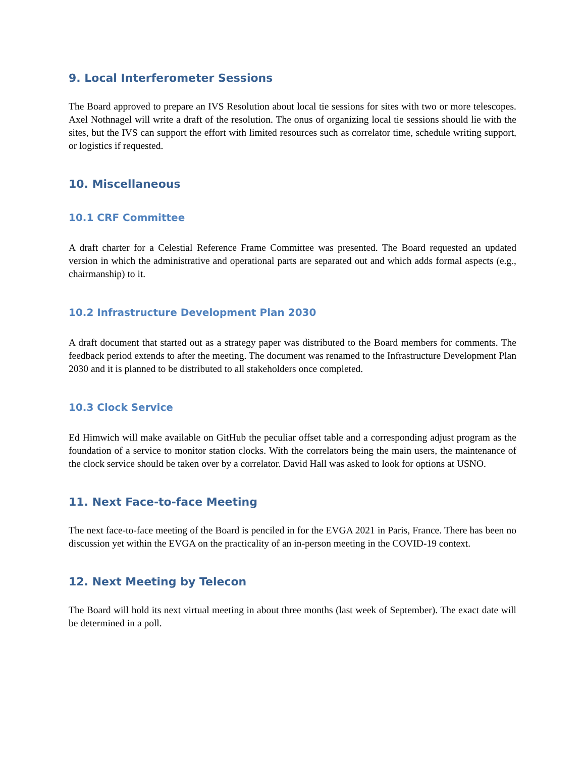9. Local Interferometer Sessions
The Board approved to prepare an IVS Resolution about local tie sessions for sites with two or more telescopes. Axel Nothnagel will write a draft of the resolution. The onus of organizing local tie sessions should lie with the sites, but the IVS can support the effort with limited resources such as correlator time, schedule writing support, or logistics if requested.
10. Miscellaneous
10.1 CRF Committee
A draft charter for a Celestial Reference Frame Committee was presented. The Board requested an updated version in which the administrative and operational parts are separated out and which adds formal aspects (e.g., chairmanship) to it.
10.2 Infrastructure Development Plan 2030
A draft document that started out as a strategy paper was distributed to the Board members for comments. The feedback period extends to after the meeting. The document was renamed to the Infrastructure Development Plan 2030 and it is planned to be distributed to all stakeholders once completed.
10.3 Clock Service
Ed Himwich will make available on GitHub the peculiar offset table and a corresponding adjust program as the foundation of a service to monitor station clocks. With the correlators being the main users, the maintenance of the clock service should be taken over by a correlator. David Hall was asked to look for options at USNO.
11. Next Face-to-face Meeting
The next face-to-face meeting of the Board is penciled in for the EVGA 2021 in Paris, France. There has been no discussion yet within the EVGA on the practicality of an in-person meeting in the COVID-19 context.
12. Next Meeting by Telecon
The Board will hold its next virtual meeting in about three months (last week of September). The exact date will be determined in a poll.